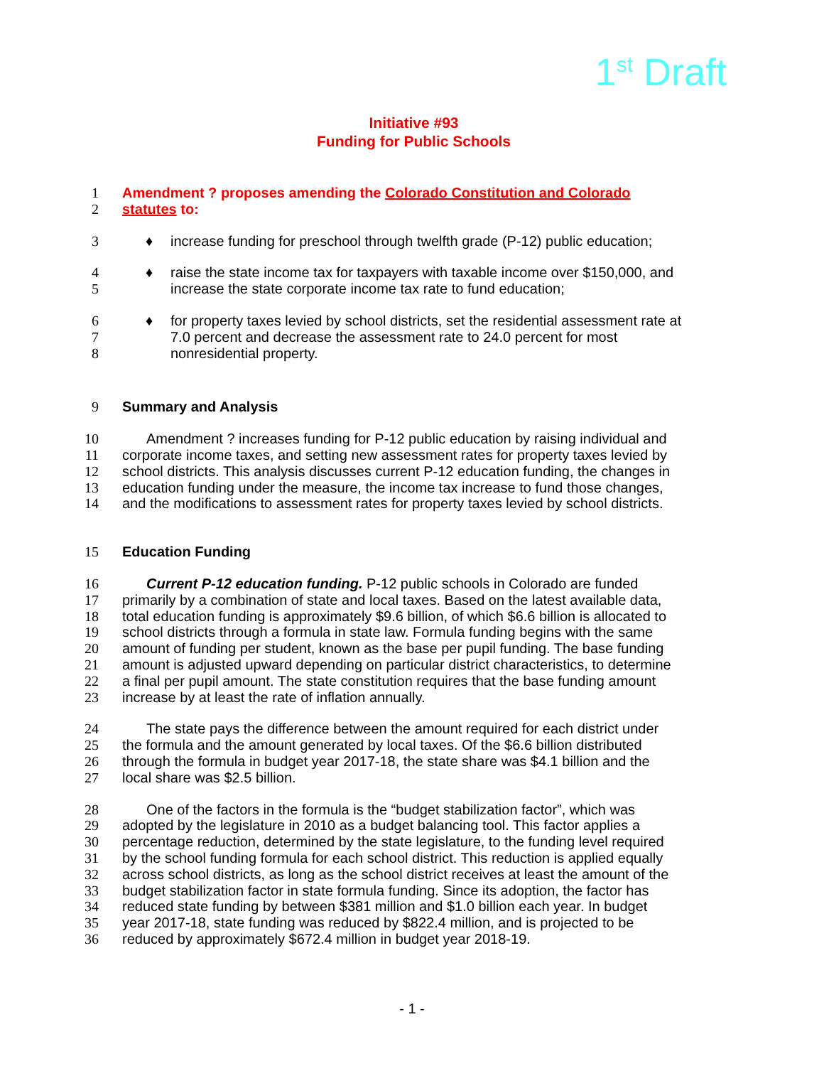1<sup>st</sup> Draft
Initiative #93
Funding for Public Schools
1 Amendment ? proposes amending the Colorado Constitution and Colorado
2 statutes to:
3 ♦ increase funding for preschool through twelfth grade (P-12) public education;
4 ♦ raise the state income tax for taxpayers with taxable income over $150,000, and
5 increase the state corporate income tax rate to fund education;
6 ♦ for property taxes levied by school districts, set the residential assessment rate at
7 7.0 percent and decrease the assessment rate to 24.0 percent for most
8 nonresidential property.
9 Summary and Analysis
10 Amendment ? increases funding for P-12 public education by raising individual and
11 corporate income taxes, and setting new assessment rates for property taxes levied by
12 school districts. This analysis discusses current P-12 education funding, the changes in
13 education funding under the measure, the income tax increase to fund those changes,
14 and the modifications to assessment rates for property taxes levied by school districts.
15 Education Funding
16 Current P-12 education funding. P-12 public schools in Colorado are funded
17 primarily by a combination of state and local taxes. Based on the latest available data,
18 total education funding is approximately $9.6 billion, of which $6.6 billion is allocated to
19 school districts through a formula in state law. Formula funding begins with the same
20 amount of funding per student, known as the base per pupil funding. The base funding
21 amount is adjusted upward depending on particular district characteristics, to determine
22 a final per pupil amount. The state constitution requires that the base funding amount
23 increase by at least the rate of inflation annually.
24 The state pays the difference between the amount required for each district under
25 the formula and the amount generated by local taxes. Of the $6.6 billion distributed
26 through the formula in budget year 2017-18, the state share was $4.1 billion and the
27 local share was $2.5 billion.
28 One of the factors in the formula is the “budget stabilization factor”, which was
29 adopted by the legislature in 2010 as a budget balancing tool. This factor applies a
30 percentage reduction, determined by the state legislature, to the funding level required
31 by the school funding formula for each school district. This reduction is applied equally
32 across school districts, as long as the school district receives at least the amount of the
33 budget stabilization factor in state formula funding. Since its adoption, the factor has
34 reduced state funding by between $381 million and $1.0 billion each year. In budget
35 year 2017-18, state funding was reduced by $822.4 million, and is projected to be
36 reduced by approximately $672.4 million in budget year 2018-19.
- 1 -